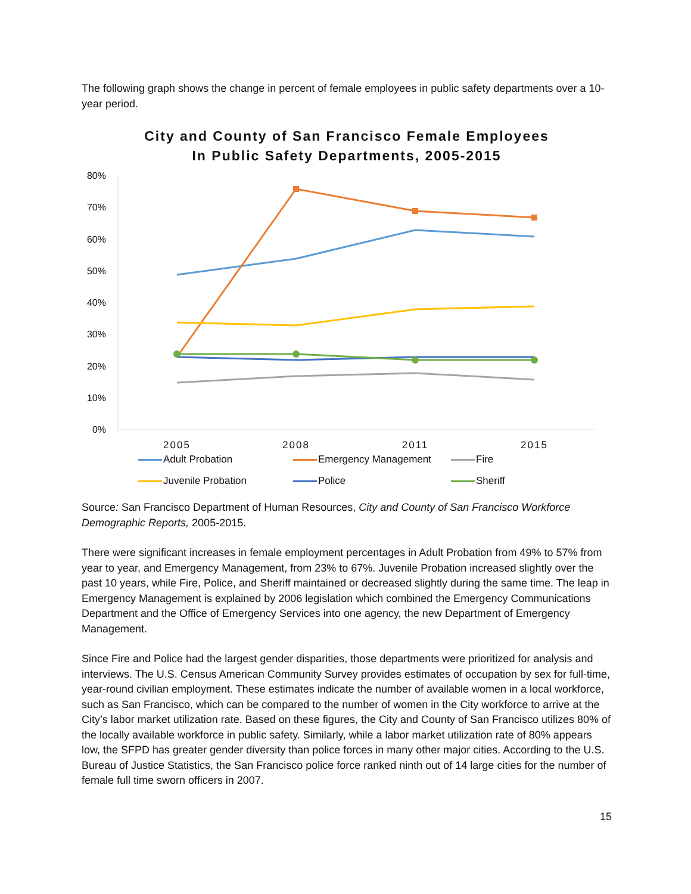The following graph shows the change in percent of female employees in public safety departments over a 10-year period.
City and County of San Francisco Female Employees
In Public Safety Departments, 2005-2015
80%
70%
60%
50%
40%
30%
20%
10%
0%
2005
2008
2011
2015
Adult Probation
Emergency Management
Fire
Juvenile Probation
Police
Sheriff
Source: San Francisco Department of Human Resources, City and County of San Francisco Workforce Demographic Reports, 2005-2015.
There were significant increases in female employment percentages in Adult Probation from 49% to 57% from year to year, and Emergency Management, from 23% to 67%. Juvenile Probation increased slightly over the past 10 years, while Fire, Police, and Sheriff maintained or decreased slightly during the same time. The leap in Emergency Management is explained by 2006 legislation which combined the Emergency Communications Department and the Office of Emergency Services into one agency, the new Department of Emergency Management.
Since Fire and Police had the largest gender disparities, those departments were prioritized for analysis and interviews. The U.S. Census American Community Survey provides estimates of occupation by sex for full-time, year-round civilian employment. These estimates indicate the number of available women in a local workforce, such as San Francisco, which can be compared to the number of women in the City workforce to arrive at the City’s labor market utilization rate. Based on these figures, the City and County of San Francisco utilizes 80% of the locally available workforce in public safety. Similarly, while a labor market utilization rate of 80% appears low, the SFPD has greater gender diversity than police forces in many other major cities. According to the U.S. Bureau of Justice Statistics, the San Francisco police force ranked ninth out of 14 large cities for the number of female full time sworn officers in 2007.
15